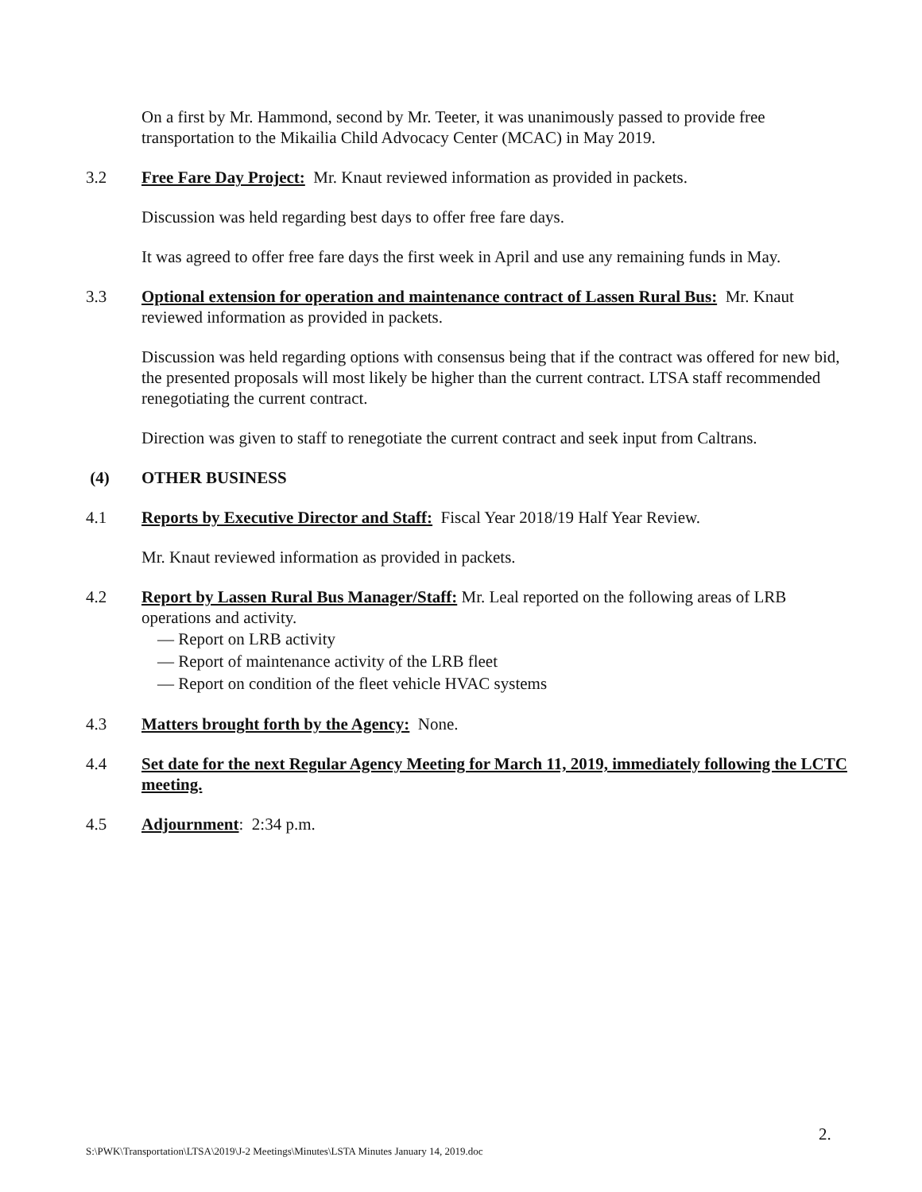On a first by Mr. Hammond, second by Mr. Teeter, it was unanimously passed to provide free transportation to the Mikailia Child Advocacy Center (MCAC) in May 2019.
3.2 Free Fare Day Project: Mr. Knaut reviewed information as provided in packets.
Discussion was held regarding best days to offer free fare days.
It was agreed to offer free fare days the first week in April and use any remaining funds in May.
3.3 Optional extension for operation and maintenance contract of Lassen Rural Bus: Mr. Knaut reviewed information as provided in packets.
Discussion was held regarding options with consensus being that if the contract was offered for new bid, the presented proposals will most likely be higher than the current contract. LTSA staff recommended renegotiating the current contract.
Direction was given to staff to renegotiate the current contract and seek input from Caltrans.
(4) OTHER BUSINESS
4.1 Reports by Executive Director and Staff: Fiscal Year 2018/19 Half Year Review.
Mr. Knaut reviewed information as provided in packets.
4.2 Report by Lassen Rural Bus Manager/Staff: Mr. Leal reported on the following areas of LRB operations and activity.
— Report on LRB activity
— Report of maintenance activity of the LRB fleet
— Report on condition of the fleet vehicle HVAC systems
4.3 Matters brought forth by the Agency: None.
4.4 Set date for the next Regular Agency Meeting for March 11, 2019, immediately following the LCTC meeting.
4.5 Adjournment: 2:34 p.m.
2.
S:\PWK\Transportation\LTSA\2019\J-2 Meetings\Minutes\LSTA Minutes January 14, 2019.doc